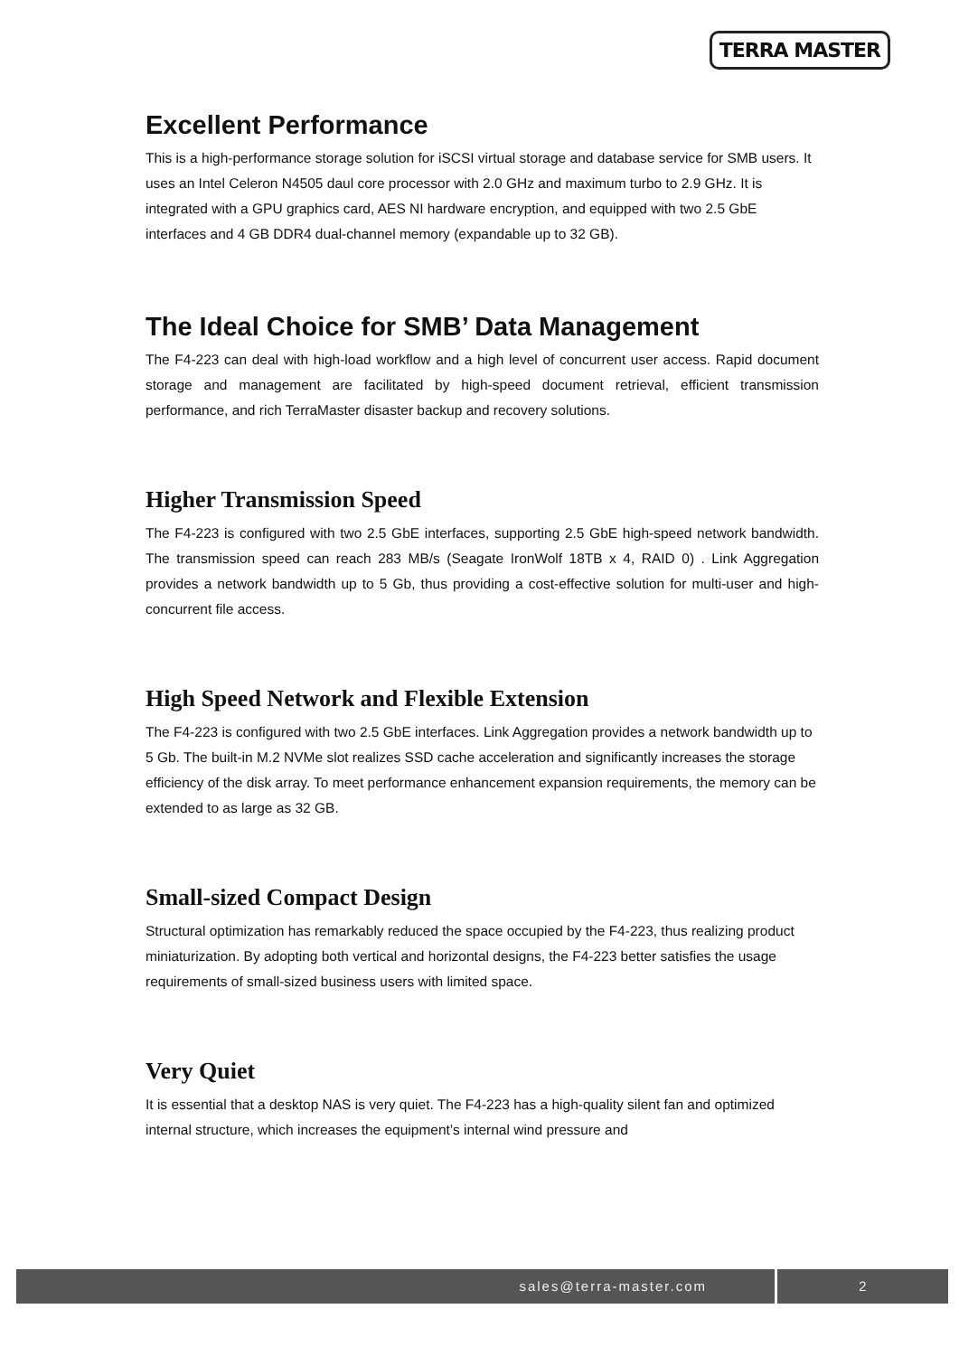TERRA MASTER
Excellent Performance
This is a high-performance storage solution for iSCSI virtual storage and database service for SMB users. It uses an Intel Celeron N4505 daul core processor with 2.0 GHz and maximum turbo to 2.9 GHz. It is integrated with a GPU graphics card, AES NI hardware encryption, and equipped with two 2.5 GbE interfaces and 4 GB DDR4 dual-channel memory (expandable up to 32 GB).
The Ideal Choice for SMB’ Data Management
The F4-223 can deal with high-load workflow and a high level of concurrent user access. Rapid document storage and management are facilitated by high-speed document retrieval, efficient transmission performance, and rich TerraMaster disaster backup and recovery solutions.
Higher Transmission Speed
The F4-223 is configured with two 2.5 GbE interfaces, supporting 2.5 GbE high-speed network bandwidth. The transmission speed can reach 283 MB/s (Seagate IronWolf 18TB x 4, RAID 0) . Link Aggregation provides a network bandwidth up to 5 Gb, thus providing a cost-effective solution for multi-user and high-concurrent file access.
High Speed Network and Flexible Extension
The F4-223 is configured with two 2.5 GbE interfaces. Link Aggregation provides a network bandwidth up to 5 Gb. The built-in M.2 NVMe slot realizes SSD cache acceleration and significantly increases the storage efficiency of the disk array. To meet performance enhancement expansion requirements, the memory can be extended to as large as 32 GB.
Small-sized Compact Design
Structural optimization has remarkably reduced the space occupied by the F4-223, thus realizing product miniaturization. By adopting both vertical and horizontal designs, the F4-223 better satisfies the usage requirements of small-sized business users with limited space.
Very Quiet
It is essential that a desktop NAS is very quiet. The F4-223 has a high-quality silent fan and optimized internal structure, which increases the equipment’s internal wind pressure and
sales@terra-master.com 2